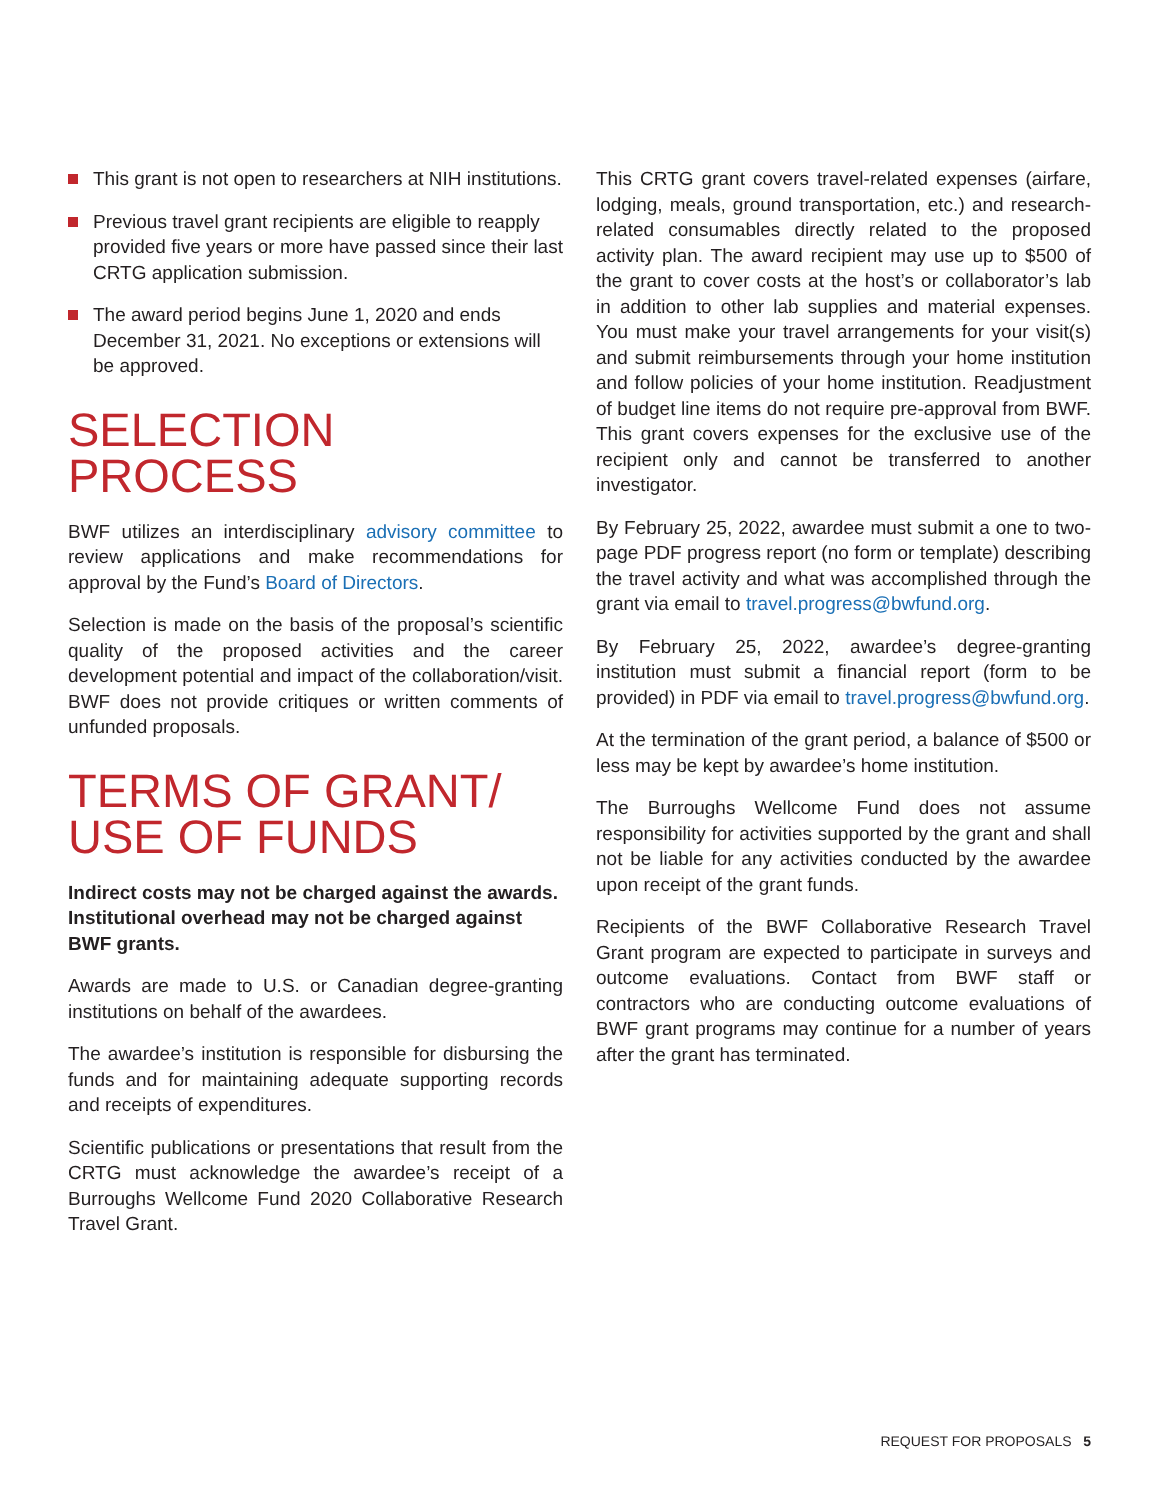This grant is not open to researchers at NIH institutions.
Previous travel grant recipients are eligible to reapply provided five years or more have passed since their last CRTG application submission.
The award period begins June 1, 2020 and ends December 31, 2021. No exceptions or extensions will be approved.
SELECTION PROCESS
BWF utilizes an interdisciplinary advisory committee to review applications and make recommendations for approval by the Fund’s Board of Directors.
Selection is made on the basis of the proposal’s scientific quality of the proposed activities and the career development potential and impact of the collaboration/visit. BWF does not provide critiques or written comments of unfunded proposals.
TERMS OF GRANT/
USE OF FUNDS
Indirect costs may not be charged against the awards. Institutional overhead may not be charged against BWF grants.
Awards are made to U.S. or Canadian degree-granting institutions on behalf of the awardees.
The awardee’s institution is responsible for disbursing the funds and for maintaining adequate supporting records and receipts of expenditures.
Scientific publications or presentations that result from the CRTG must acknowledge the awardee’s receipt of a Burroughs Wellcome Fund 2020 Collaborative Research Travel Grant.
This CRTG grant covers travel-related expenses (airfare, lodging, meals, ground transportation, etc.) and research-related consumables directly related to the proposed activity plan. The award recipient may use up to $500 of the grant to cover costs at the host’s or collaborator’s lab in addition to other lab supplies and material expenses. You must make your travel arrangements for your visit(s) and submit reimbursements through your home institution and follow policies of your home institution. Readjustment of budget line items do not require pre-approval from BWF. This grant covers expenses for the exclusive use of the recipient only and cannot be transferred to another investigator.
By February 25, 2022, awardee must submit a one to two-page PDF progress report (no form or template) describing the travel activity and what was accomplished through the grant via email to travel.progress@bwfund.org.
By February 25, 2022, awardee’s degree-granting institution must submit a financial report (form to be provided) in PDF via email to travel.progress@bwfund.org.
At the termination of the grant period, a balance of $500 or less may be kept by awardee’s home institution.
The Burroughs Wellcome Fund does not assume responsibility for activities supported by the grant and shall not be liable for any activities conducted by the awardee upon receipt of the grant funds.
Recipients of the BWF Collaborative Research Travel Grant program are expected to participate in surveys and outcome evaluations. Contact from BWF staff or contractors who are conducting outcome evaluations of BWF grant programs may continue for a number of years after the grant has terminated.
REQUEST FOR PROPOSALS 5